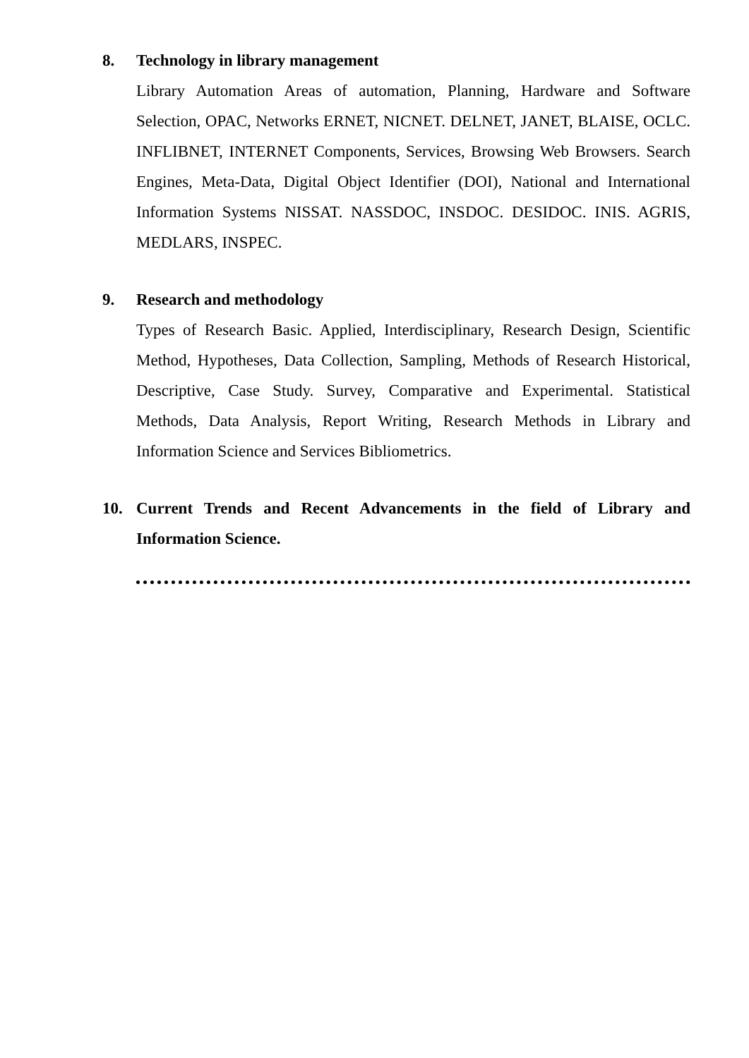8. Technology in library management
Library Automation Areas of automation, Planning, Hardware and Software Selection, OPAC, Networks ERNET, NICNET. DELNET, JANET, BLAISE, OCLC. INFLIBNET, INTERNET Components, Services, Browsing Web Browsers. Search Engines, Meta-Data, Digital Object Identifier (DOI), National and International Information Systems NISSAT. NASSDOC, INSDOC. DESIDOC. INIS. AGRIS, MEDLARS, INSPEC.
9. Research and methodology
Types of Research Basic. Applied, Interdisciplinary, Research Design, Scientific Method, Hypotheses, Data Collection, Sampling, Methods of Research Historical, Descriptive, Case Study. Survey, Comparative and Experimental. Statistical Methods, Data Analysis, Report Writing, Research Methods in Library and Information Science and Services Bibliometrics.
10. Current Trends and Recent Advancements in the field of Library and Information Science.